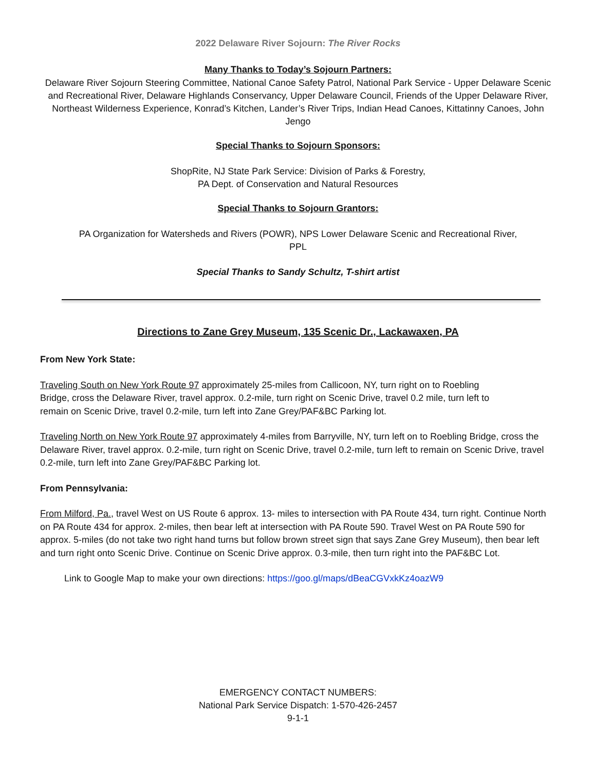2022 Delaware River Sojourn: The River Rocks
Many Thanks to Today’s Sojourn Partners:
Delaware River Sojourn Steering Committee, National Canoe Safety Patrol, National Park Service - Upper Delaware Scenic and Recreational River, Delaware Highlands Conservancy, Upper Delaware Council, Friends of the Upper Delaware River, Northeast Wilderness Experience, Konrad’s Kitchen, Lander’s River Trips, Indian Head Canoes, Kittatinny Canoes, John Jengo
Special Thanks to Sojourn Sponsors:
ShopRite, NJ State Park Service: Division of Parks & Forestry,
PA Dept. of Conservation and Natural Resources
Special Thanks to Sojourn Grantors:
PA Organization for Watersheds and Rivers (POWR), NPS Lower Delaware Scenic and Recreational River,
PPL
Special Thanks to Sandy Schultz, T-shirt artist
Directions to Zane Grey Museum, 135 Scenic Dr., Lackawaxen, PA
From New York State:
Traveling South on New York Route 97 approximately 25-miles from Callicoon, NY, turn right on to Roebling Bridge, cross the Delaware River, travel approx. 0.2-mile, turn right on Scenic Drive, travel 0.2 mile, turn left to remain on Scenic Drive, travel 0.2-mile, turn left into Zane Grey/PAF&BC Parking lot.
Traveling North on New York Route 97 approximately 4-miles from Barryville, NY, turn left on to Roebling Bridge, cross the Delaware River, travel approx. 0.2-mile, turn right on Scenic Drive, travel 0.2-mile, turn left to remain on Scenic Drive, travel 0.2-mile, turn left into Zane Grey/PAF&BC Parking lot.
From Pennsylvania:
From Milford, Pa., travel West on US Route 6 approx. 13- miles to intersection with PA Route 434, turn right. Continue North on PA Route 434 for approx. 2-miles, then bear left at intersection with PA Route 590. Travel West on PA Route 590 for approx. 5-miles (do not take two right hand turns but follow brown street sign that says Zane Grey Museum), then bear left and turn right onto Scenic Drive. Continue on Scenic Drive approx. 0.3-mile, then turn right into the PAF&BC Lot.
Link to Google Map to make your own directions: https://goo.gl/maps/dBeaCGVxkKz4oazW9
EMERGENCY CONTACT NUMBERS:
National Park Service Dispatch: 1-570-426-2457
9-1-1